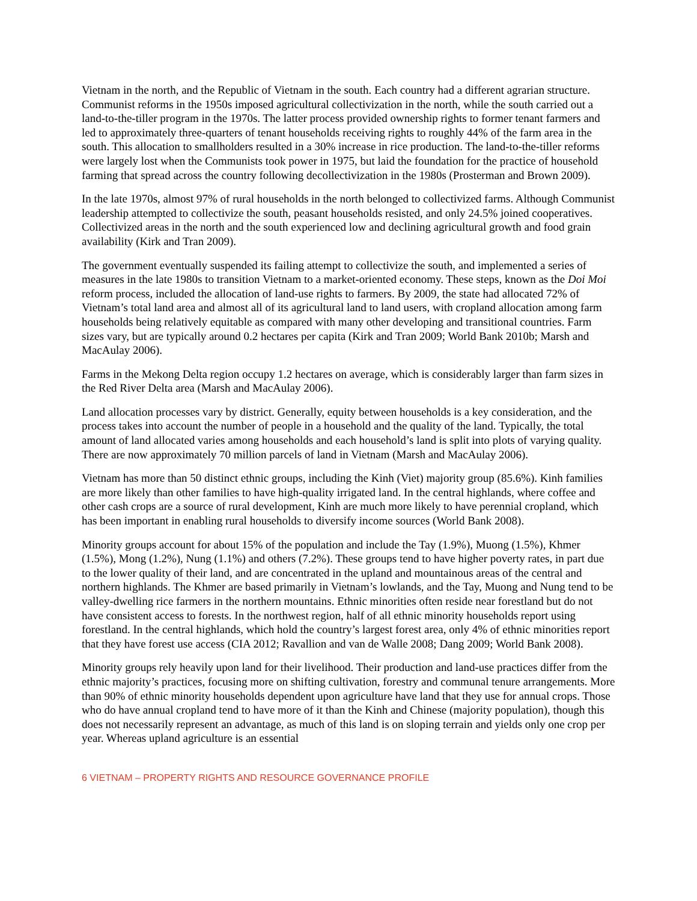Vietnam in the north, and the Republic of Vietnam in the south. Each country had a different agrarian structure. Communist reforms in the 1950s imposed agricultural collectivization in the north, while the south carried out a land-to-the-tiller program in the 1970s. The latter process provided ownership rights to former tenant farmers and led to approximately three-quarters of tenant households receiving rights to roughly 44% of the farm area in the south. This allocation to smallholders resulted in a 30% increase in rice production. The land-to-the-tiller reforms were largely lost when the Communists took power in 1975, but laid the foundation for the practice of household farming that spread across the country following decollectivization in the 1980s (Prosterman and Brown 2009).
In the late 1970s, almost 97% of rural households in the north belonged to collectivized farms. Although Communist leadership attempted to collectivize the south, peasant households resisted, and only 24.5% joined cooperatives. Collectivized areas in the north and the south experienced low and declining agricultural growth and food grain availability (Kirk and Tran 2009).
The government eventually suspended its failing attempt to collectivize the south, and implemented a series of measures in the late 1980s to transition Vietnam to a market-oriented economy. These steps, known as the Doi Moi reform process, included the allocation of land-use rights to farmers. By 2009, the state had allocated 72% of Vietnam’s total land area and almost all of its agricultural land to land users, with cropland allocation among farm households being relatively equitable as compared with many other developing and transitional countries. Farm sizes vary, but are typically around 0.2 hectares per capita (Kirk and Tran 2009; World Bank 2010b; Marsh and MacAulay 2006).
Farms in the Mekong Delta region occupy 1.2 hectares on average, which is considerably larger than farm sizes in the Red River Delta area (Marsh and MacAulay 2006).
Land allocation processes vary by district. Generally, equity between households is a key consideration, and the process takes into account the number of people in a household and the quality of the land. Typically, the total amount of land allocated varies among households and each household’s land is split into plots of varying quality. There are now approximately 70 million parcels of land in Vietnam (Marsh and MacAulay 2006).
Vietnam has more than 50 distinct ethnic groups, including the Kinh (Viet) majority group (85.6%). Kinh families are more likely than other families to have high-quality irrigated land. In the central highlands, where coffee and other cash crops are a source of rural development, Kinh are much more likely to have perennial cropland, which has been important in enabling rural households to diversify income sources (World Bank 2008).
Minority groups account for about 15% of the population and include the Tay (1.9%), Muong (1.5%), Khmer (1.5%), Mong (1.2%), Nung (1.1%) and others (7.2%). These groups tend to have higher poverty rates, in part due to the lower quality of their land, and are concentrated in the upland and mountainous areas of the central and northern highlands. The Khmer are based primarily in Vietnam’s lowlands, and the Tay, Muong and Nung tend to be valley-dwelling rice farmers in the northern mountains. Ethnic minorities often reside near forestland but do not have consistent access to forests. In the northwest region, half of all ethnic minority households report using forestland. In the central highlands, which hold the country’s largest forest area, only 4% of ethnic minorities report that they have forest use access (CIA 2012; Ravallion and van de Walle 2008; Dang 2009; World Bank 2008).
Minority groups rely heavily upon land for their livelihood. Their production and land-use practices differ from the ethnic majority’s practices, focusing more on shifting cultivation, forestry and communal tenure arrangements. More than 90% of ethnic minority households dependent upon agriculture have land that they use for annual crops. Those who do have annual cropland tend to have more of it than the Kinh and Chinese (majority population), though this does not necessarily represent an advantage, as much of this land is on sloping terrain and yields only one crop per year. Whereas upland agriculture is an essential
6 VIETNAM – PROPERTY RIGHTS AND RESOURCE GOVERNANCE PROFILE